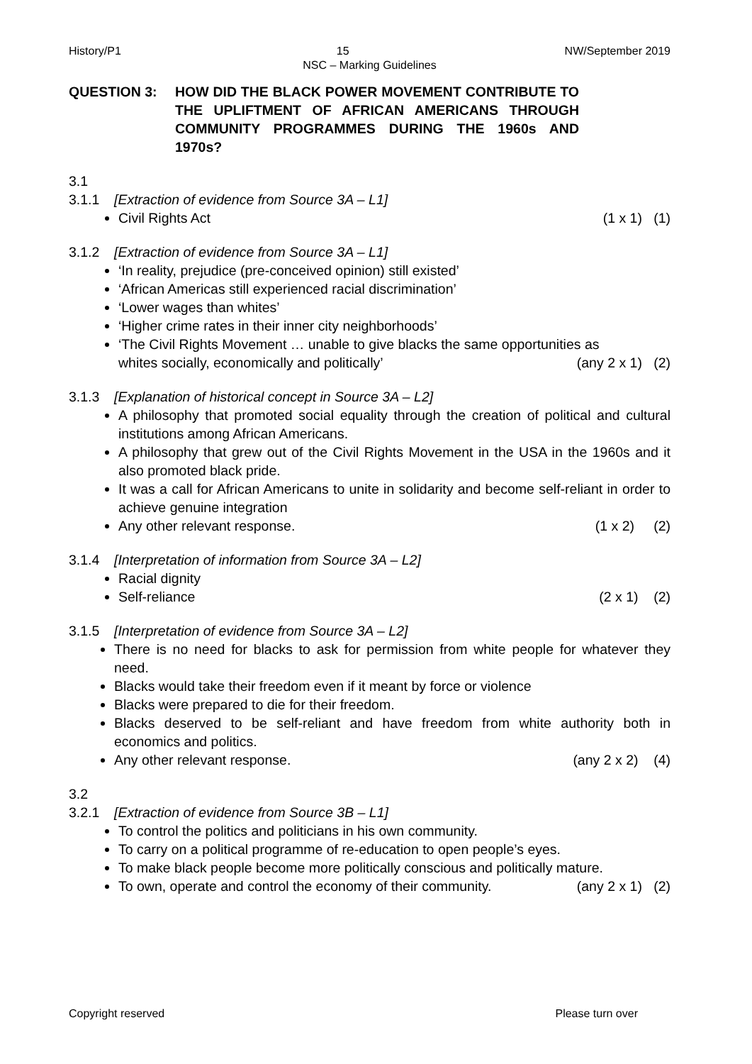History/P1 15 NW/September 2019
NSC – Marking Guidelines
QUESTION 3: HOW DID THE BLACK POWER MOVEMENT CONTRIBUTE TO THE UPLIFTMENT OF AFRICAN AMERICANS THROUGH COMMUNITY PROGRAMMES DURING THE 1960s AND 1970s?
3.1
3.1.1 [Extraction of evidence from Source 3A – L1]
Civil Rights Act (1 x 1) (1)
3.1.2 [Extraction of evidence from Source 3A – L1]
‘In reality, prejudice (pre-conceived opinion) still existed’
‘African Americas still experienced racial discrimination’
‘Lower wages than whites’
‘Higher crime rates in their inner city neighborhoods’
‘The Civil Rights Movement … unable to give blacks the same opportunities as
whites socially, economically and politically’ (any 2 x 1) (2)
3.1.3 [Explanation of historical concept in Source 3A – L2]
A philosophy that promoted social equality through the creation of political and cultural institutions among African Americans.
A philosophy that grew out of the Civil Rights Movement in the USA in the 1960s and it also promoted black pride.
It was a call for African Americans to unite in solidarity and become self-reliant in order to achieve genuine integration
Any other relevant response. (1 x 2) (2)
3.1.4 [Interpretation of information from Source 3A – L2]
Racial dignity
Self-reliance (2 x 1) (2)
3.1.5 [Interpretation of evidence from Source 3A – L2]
There is no need for blacks to ask for permission from white people for whatever they need.
Blacks would take their freedom even if it meant by force or violence
Blacks were prepared to die for their freedom.
Blacks deserved to be self-reliant and have freedom from white authority both in economics and politics.
Any other relevant response. (any 2 x 2) (4)
3.2
3.2.1 [Extraction of evidence from Source 3B – L1]
To control the politics and politicians in his own community.
To carry on a political programme of re-education to open people’s eyes.
To make black people become more politically conscious and politically mature.
To own, operate and control the economy of their community. (any 2 x 1) (2)
Copyright reserved Please turn over